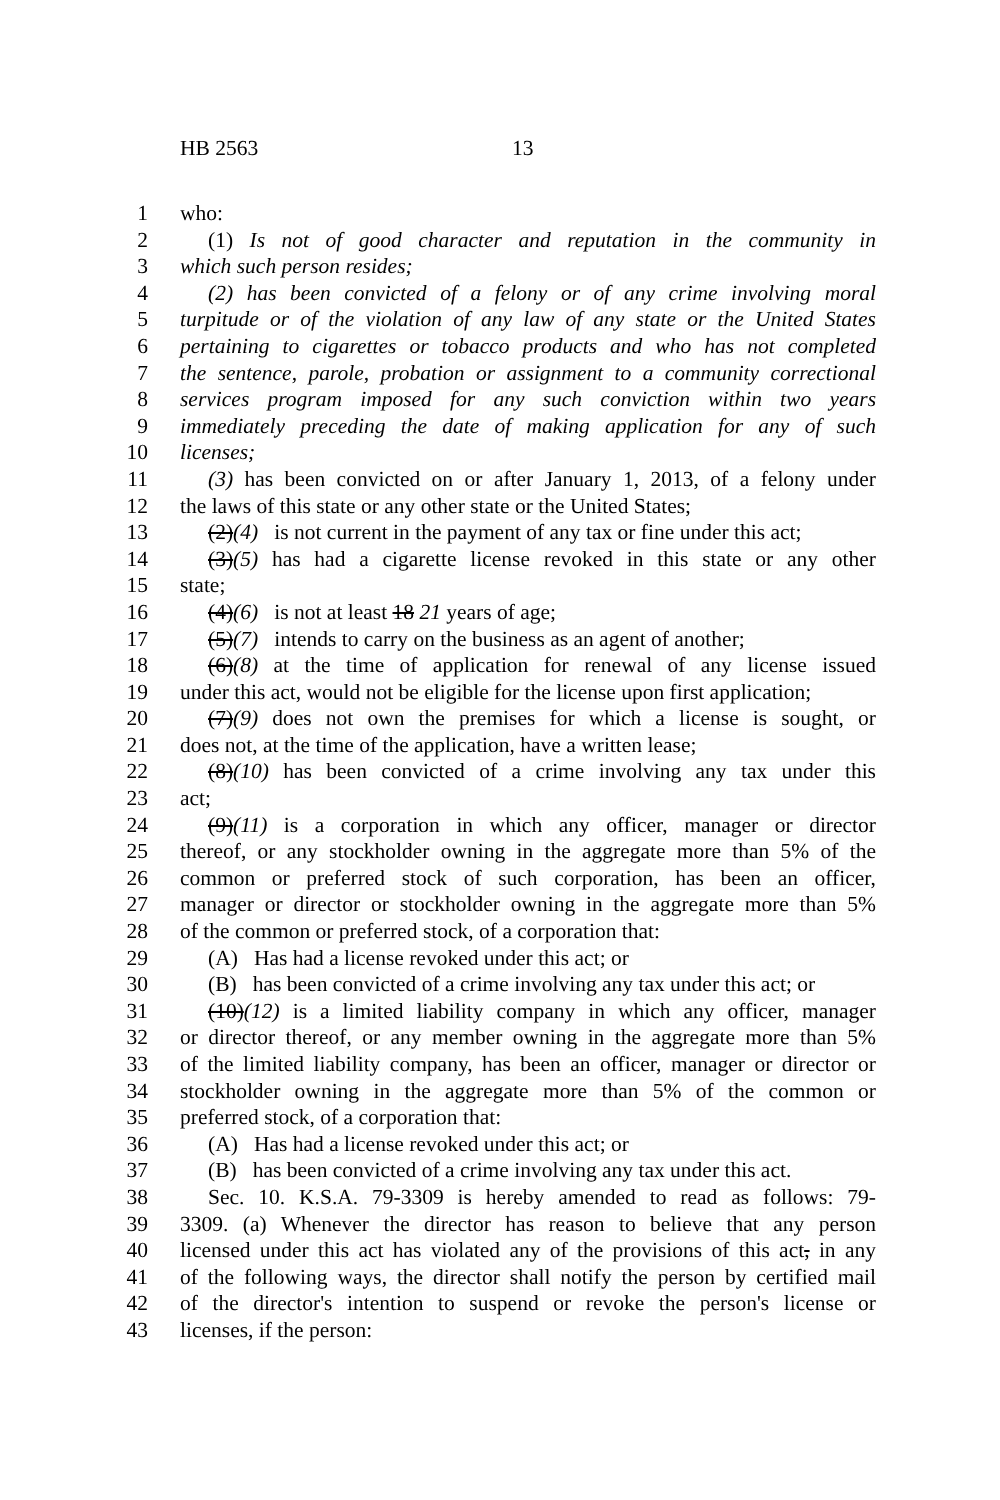HB 2563 13
1 who:
2 (1) Is not of good character and reputation in the community in
3 which such person resides;
4 (2) has been convicted of a felony or of any crime involving moral
5 turpitude or of the violation of any law of any state or the United States
6 pertaining to cigarettes or tobacco products and who has not completed
7 the sentence, parole, probation or assignment to a community correctional
8 services program imposed for any such conviction within two years
9 immediately preceding the date of making application for any of such
10 licenses;
11 (3) has been convicted on or after January 1, 2013, of a felony under
12 the laws of this state or any other state or the United States;
13 (2)(4) is not current in the payment of any tax or fine under this act;
14 (3)(5) has had a cigarette license revoked in this state or any other
15 state;
16 (4)(6) is not at least 18 21 years of age;
17 (5)(7) intends to carry on the business as an agent of another;
18 (6)(8) at the time of application for renewal of any license issued
19 under this act, would not be eligible for the license upon first application;
20 (7)(9) does not own the premises for which a license is sought, or
21 does not, at the time of the application, have a written lease;
22 (8)(10) has been convicted of a crime involving any tax under this
23 act;
24 (9)(11) is a corporation in which any officer, manager or director
25 thereof, or any stockholder owning in the aggregate more than 5% of the
26 common or preferred stock of such corporation, has been an officer,
27 manager or director or stockholder owning in the aggregate more than 5%
28 of the common or preferred stock, of a corporation that:
29 (A) Has had a license revoked under this act; or
30 (B) has been convicted of a crime involving any tax under this act; or
31 (10)(12) is a limited liability company in which any officer, manager
32 or director thereof, or any member owning in the aggregate more than 5%
33 of the limited liability company, has been an officer, manager or director or
34 stockholder owning in the aggregate more than 5% of the common or
35 preferred stock, of a corporation that:
36 (A) Has had a license revoked under this act; or
37 (B) has been convicted of a crime involving any tax under this act.
38 Sec. 10. K.S.A. 79-3309 is hereby amended to read as follows: 79-
39 3309. (a) Whenever the director has reason to believe that any person
40 licensed under this act has violated any of the provisions of this act, in any
41 of the following ways, the director shall notify the person by certified mail
42 of the director's intention to suspend or revoke the person's license or
43 licenses, if the person: